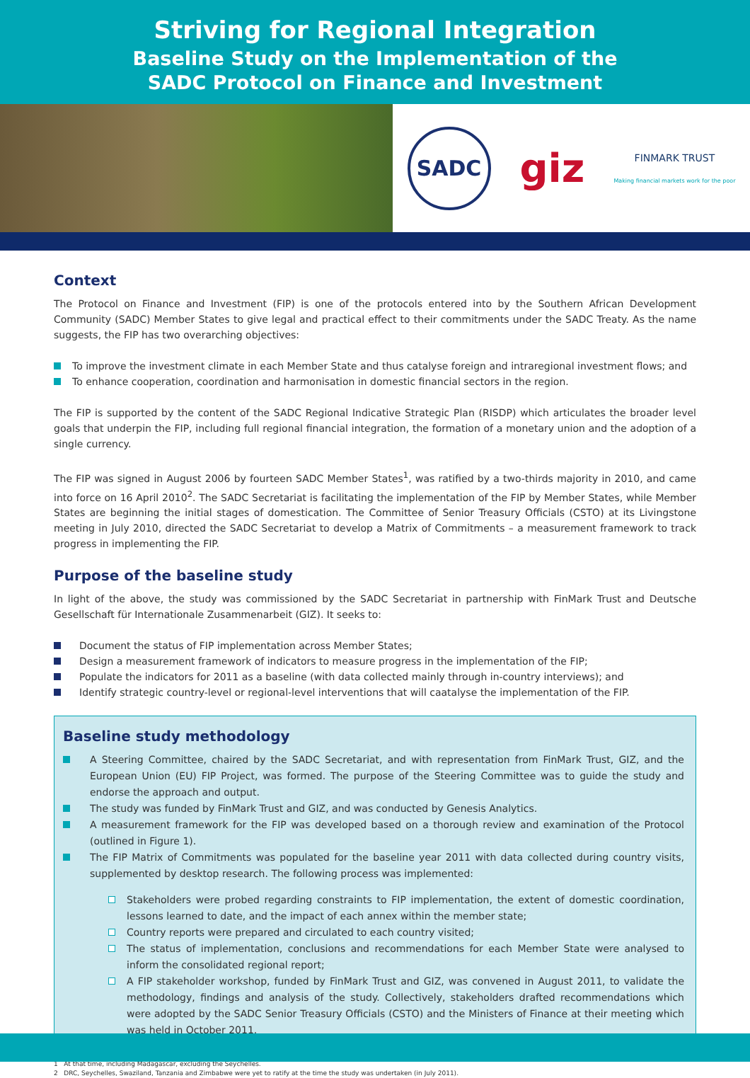Striving for Regional Integration
Baseline Study on the Implementation of the
SADC Protocol on Finance and Investment
SADC
giz
FINMARK TRUST
Making financial markets work for the poor
Context
The Protocol on Finance and Investment (FIP) is one of the protocols entered into by the Southern African Development Community (SADC) Member States to give legal and practical effect to their commitments under the SADC Treaty. As the name suggests, the FIP has two overarching objectives:
To improve the investment climate in each Member State and thus catalyse foreign and intraregional investment flows; and
To enhance cooperation, coordination and harmonisation in domestic financial sectors in the region.
The FIP is supported by the content of the SADC Regional Indicative Strategic Plan (RISDP) which articulates the broader level goals that underpin the FIP, including full regional financial integration, the formation of a monetary union and the adoption of a single currency.
The FIP was signed in August 2006 by fourteen SADC Member States<sup>1</sup>, was ratified by a two-thirds majority in 2010, and came into force on 16 April 2010<sup>2</sup>. The SADC Secretariat is facilitating the implementation of the FIP by Member States, while Member States are beginning the initial stages of domestication. The Committee of Senior Treasury Officials (CSTO) at its Livingstone meeting in July 2010, directed the SADC Secretariat to develop a Matrix of Commitments – a measurement framework to track progress in implementing the FIP.
Purpose of the baseline study
In light of the above, the study was commissioned by the SADC Secretariat in partnership with FinMark Trust and Deutsche Gesellschaft für Internationale Zusammenarbeit (GIZ). It seeks to:
Document the status of FIP implementation across Member States;
Design a measurement framework of indicators to measure progress in the implementation of the FIP;
Populate the indicators for 2011 as a baseline (with data collected mainly through in-country interviews); and
Identify strategic country-level or regional-level interventions that will caatalyse the implementation of the FIP.
Baseline study methodology
A Steering Committee, chaired by the SADC Secretariat, and with representation from FinMark Trust, GIZ, and the European Union (EU) FIP Project, was formed. The purpose of the Steering Committee was to guide the study and endorse the approach and output.
The study was funded by FinMark Trust and GIZ, and was conducted by Genesis Analytics.
A measurement framework for the FIP was developed based on a thorough review and examination of the Protocol (outlined in Figure 1).
The FIP Matrix of Commitments was populated for the baseline year 2011 with data collected during country visits, supplemented by desktop research. The following process was implemented:
Stakeholders were probed regarding constraints to FIP implementation, the extent of domestic coordination, lessons learned to date, and the impact of each annex within the member state;
Country reports were prepared and circulated to each country visited;
The status of implementation, conclusions and recommendations for each Member State were analysed to inform the consolidated regional report;
A FIP stakeholder workshop, funded by FinMark Trust and GIZ, was convened in August 2011, to validate the methodology, findings and analysis of the study. Collectively, stakeholders drafted recommendations which were adopted by the SADC Senior Treasury Officials (CSTO) and the Ministers of Finance at their meeting which was held in October 2011.
1 At that time, including Madagascar, excluding the Seychelles.
2 DRC, Seychelles, Swaziland, Tanzania and Zimbabwe were yet to ratify at the time the study was undertaken (in July 2011).